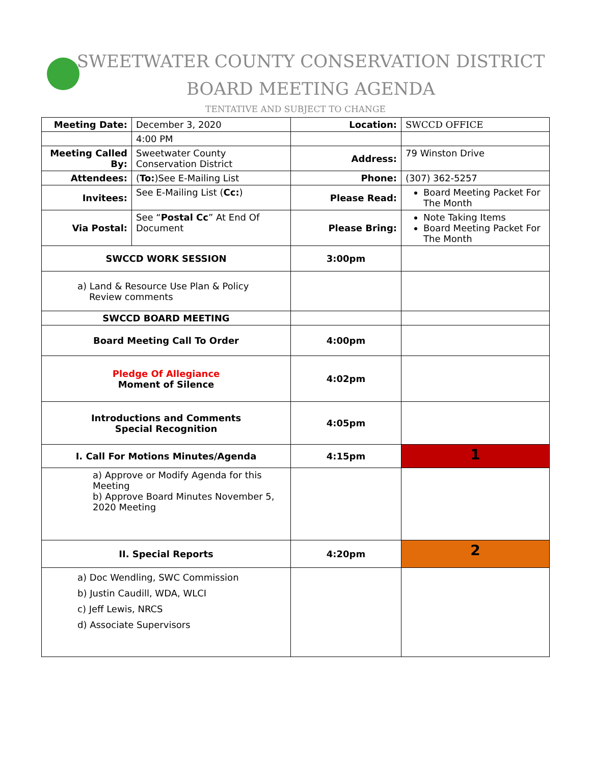SWEETWATER COUNTY CONSERVATION DISTRICT
BOARD MEETING AGENDA
TENTATIVE AND SUBJECT TO CHANGE
| Meeting Date: | December 3, 2020 | Location: | SWCCD OFFICE |
| | 4:00 PM | | |
| Meeting Called By: | Sweetwater County Conservation District | Address: | 79 Winston Drive |
| Attendees: | ( To: )See E-Mailing List | Phone: | (307) 362-5257 |
| Invitees: | See E-Mailing List ( Cc: ) | Please Read: | Board Meeting Packet For The Month |
| Via Postal: | See “ Postal Cc ” At End Of Document | Please Bring: | Note Taking Items Board Meeting Packet For The Month |
| SWCCD WORK SESSION | | 3:00pm | |
| a) Land & Resource Use Plan & Policy Review comments | | | |
| SWCCD BOARD MEETING | | | |
| Board Meeting Call To Order | | 4:00pm | |
| Pledge Of Allegiance Moment of Silence | | 4:02pm | |
| Introductions and Comments Special Recognition | | 4:05pm | |
| I. Call For Motions Minutes/Agenda | | 4:15pm | 1 |
| a) Approve or Modify Agenda for this Meeting b) Approve Board Minutes November 5, 2020 Meeting | | | |
| II. Special Reports | | 4:20pm | 2 |
| a) Doc Wendling, SWC Commission b) Justin Caudill, WDA, WLCI c) Jeff Lewis, NRCS d) Associate Supervisors | | | |